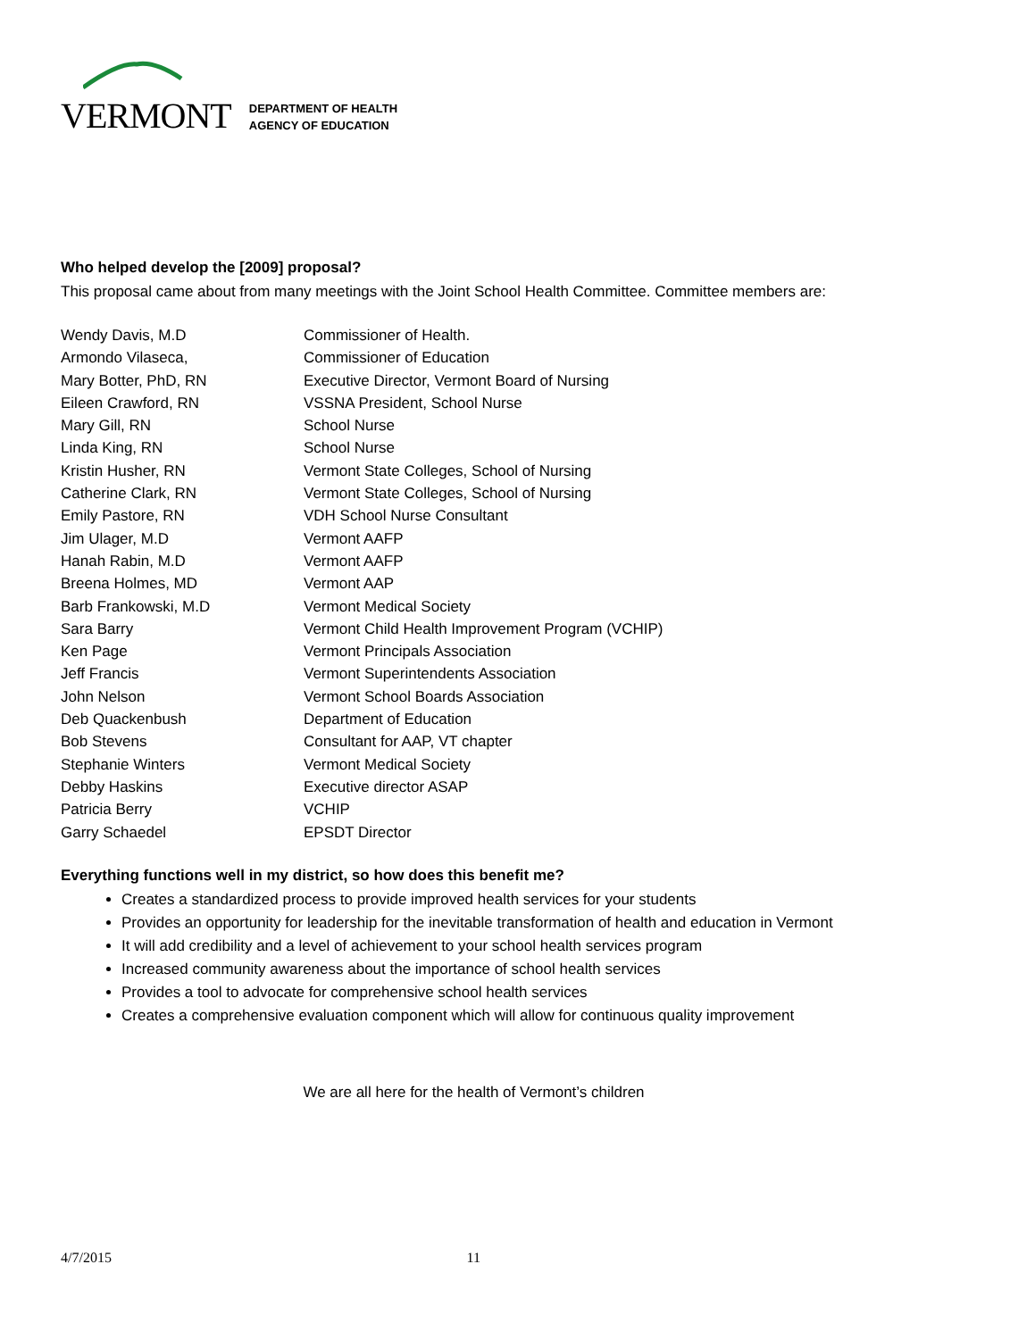VERMONT
DEPARTMENT OF HEALTH
AGENCY OF EDUCATION
Who helped develop the [2009] proposal?
This proposal came about from many meetings with the Joint School Health Committee. Committee members are:
| Wendy Davis, M.D | Commissioner of Health. |
| Armondo Vilaseca, | Commissioner of Education |
| Mary Botter, PhD, RN | Executive Director, Vermont Board of Nursing |
| Eileen Crawford, RN | VSSNA President, School Nurse |
| Mary Gill, RN | School Nurse |
| Linda King, RN | School Nurse |
| Kristin Husher, RN | Vermont State Colleges, School of Nursing |
| Catherine Clark, RN | Vermont State Colleges, School of Nursing |
| Emily Pastore, RN | VDH School Nurse Consultant |
| Jim Ulager, M.D | Vermont AAFP |
| Hanah Rabin, M.D | Vermont AAFP |
| Breena Holmes, MD | Vermont AAP |
| Barb Frankowski, M.D | Vermont Medical Society |
| Sara Barry | Vermont Child Health Improvement Program (VCHIP) |
| Ken Page | Vermont Principals Association |
| Jeff Francis | Vermont Superintendents Association |
| John Nelson | Vermont School Boards Association |
| Deb Quackenbush | Department of Education |
| Bob Stevens | Consultant for AAP, VT chapter |
| Stephanie Winters | Vermont Medical Society |
| Debby Haskins | Executive director ASAP |
| Patricia Berry | VCHIP |
| Garry Schaedel | EPSDT Director |
Everything functions well in my district, so how does this benefit me?
Creates a standardized process to provide improved health services for your students
Provides an opportunity for leadership for the inevitable transformation of health and education in Vermont
It will add credibility and a level of achievement to your school health services program
Increased community awareness about the importance of school health services
Provides a tool to advocate for comprehensive school health services
Creates a comprehensive evaluation component which will allow for continuous quality improvement
We are all here for the health of Vermont’s children
4/7/2015 11